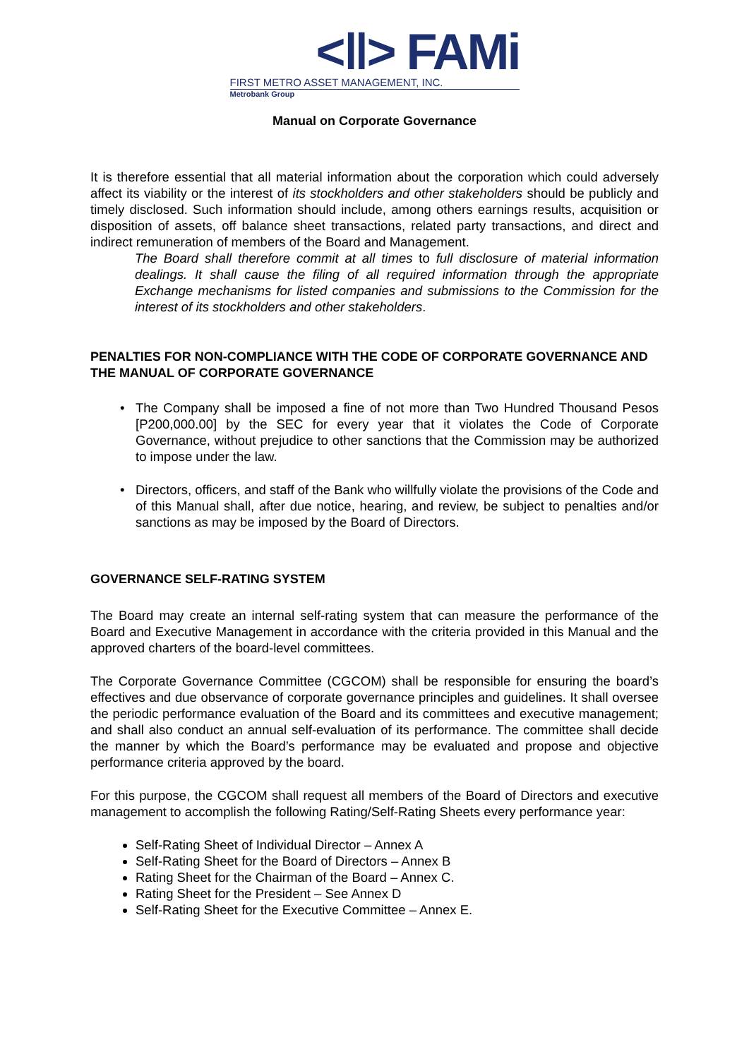<‖> FAMi
FIRST METRO ASSET MANAGEMENT, INC.
Metrobank Group
Manual on Corporate Governance
It is therefore essential that all material information about the corporation which could adversely affect its viability or the interest of its stockholders and other stakeholders should be publicly and timely disclosed. Such information should include, among others earnings results, acquisition or disposition of assets, off balance sheet transactions, related party transactions, and direct and indirect remuneration of members of the Board and Management.
The Board shall therefore commit at all times to full disclosure of material information dealings. It shall cause the filing of all required information through the appropriate Exchange mechanisms for listed companies and submissions to the Commission for the interest of its stockholders and other stakeholders.
PENALTIES FOR NON-COMPLIANCE WITH THE CODE OF CORPORATE GOVERNANCE AND THE MANUAL OF CORPORATE GOVERNANCE
The Company shall be imposed a fine of not more than Two Hundred Thousand Pesos [P200,000.00] by the SEC for every year that it violates the Code of Corporate Governance, without prejudice to other sanctions that the Commission may be authorized to impose under the law.
Directors, officers, and staff of the Bank who willfully violate the provisions of the Code and of this Manual shall, after due notice, hearing, and review, be subject to penalties and/or sanctions as may be imposed by the Board of Directors.
GOVERNANCE SELF-RATING SYSTEM
The Board may create an internal self-rating system that can measure the performance of the Board and Executive Management in accordance with the criteria provided in this Manual and the approved charters of the board-level committees.
The Corporate Governance Committee (CGCOM) shall be responsible for ensuring the board’s effectives and due observance of corporate governance principles and guidelines. It shall oversee the periodic performance evaluation of the Board and its committees and executive management; and shall also conduct an annual self-evaluation of its performance. The committee shall decide the manner by which the Board’s performance may be evaluated and propose and objective performance criteria approved by the board.
For this purpose, the CGCOM shall request all members of the Board of Directors and executive management to accomplish the following Rating/Self-Rating Sheets every performance year:
Self-Rating Sheet of Individual Director – Annex A
Self-Rating Sheet for the Board of Directors – Annex B
Rating Sheet for the Chairman of the Board – Annex C.
Rating Sheet for the President – See Annex D
Self-Rating Sheet for the Executive Committee – Annex E.